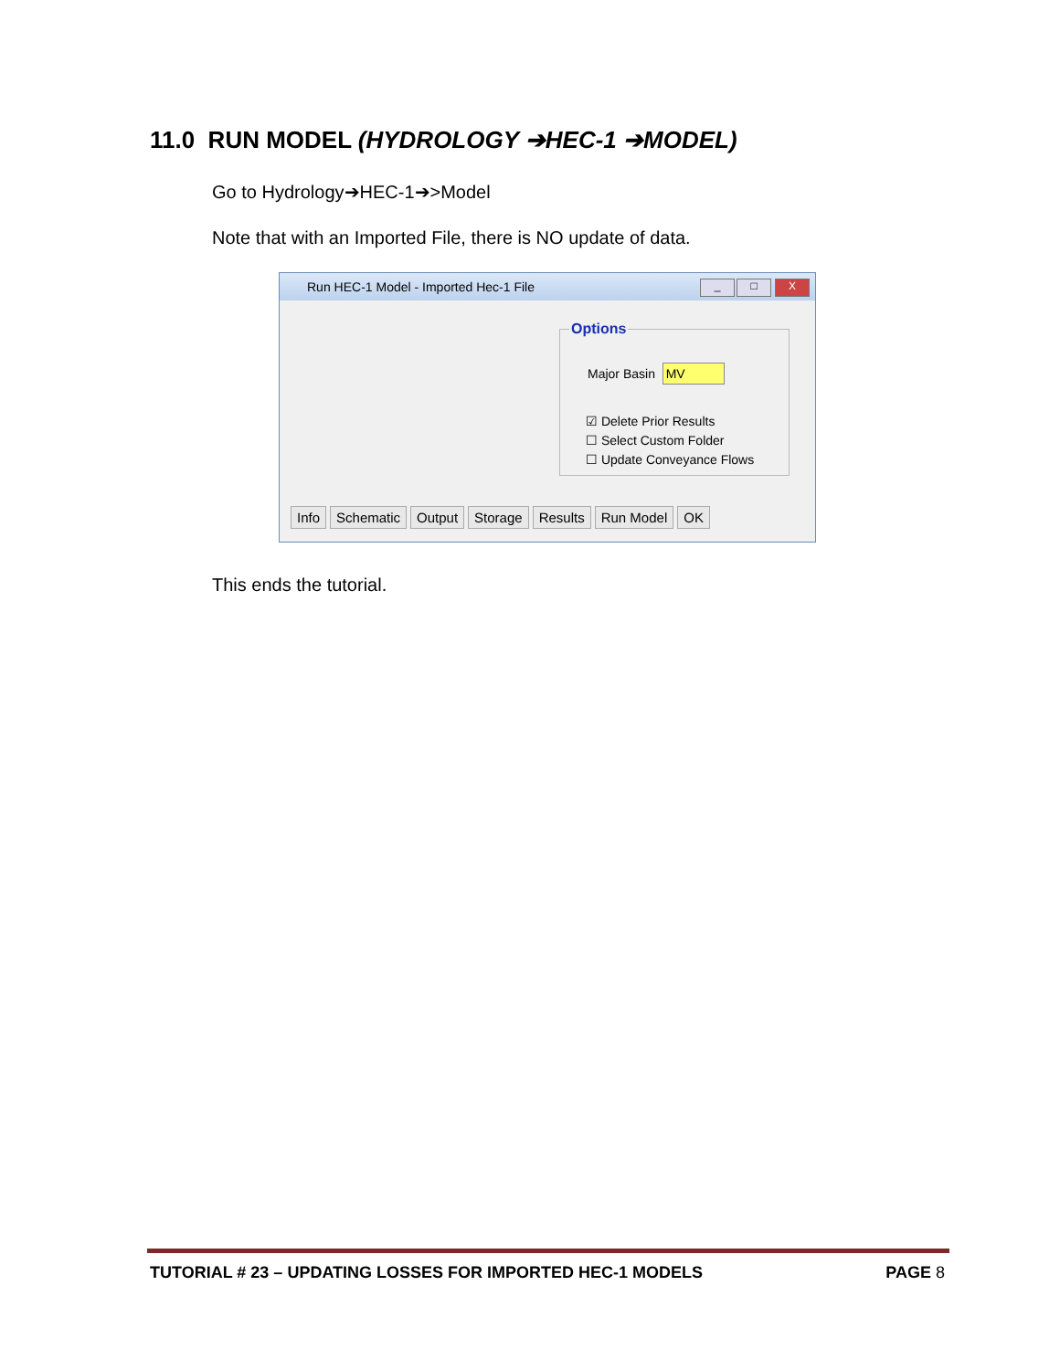11.0 RUN MODEL (HYDROLOGY ➔HEC-1 ➔MODEL)
Go to Hydrology➔HEC-1➔>Model
Note that with an Imported File, there is NO update of data.
Run HEC-1 Model - Imported Hec-1 File
_ □ X
Options
Major Basin MV
☑ Delete Prior Results
☐ Select Custom Folder
☐ Update Conveyance Flows
Info Schematic Output Storage Results Run Model OK
This ends the tutorial.
TUTORIAL # 23 – UPDATING LOSSES FOR IMPORTED HEC-1 MODELS PAGE 8